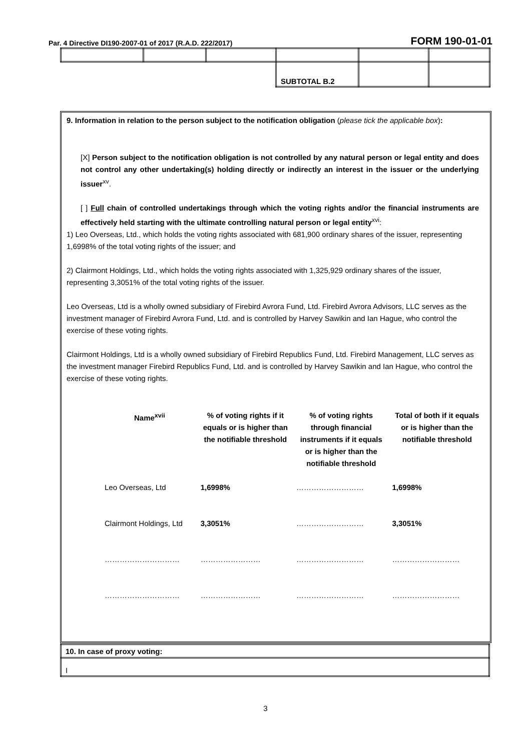Par. 4 Directive DI190-2007-01 of 2017 (R.A.D. 222/2017) FORM 190-01-01
| | | | SUBTOTAL B.2 | | |
9. Information in relation to the person subject to the notification obligation (please tick the applicable box):
[X] Person subject to the notification obligation is not controlled by any natural person or legal entity and does not control any other undertaking(s) holding directly or indirectly an interest in the issuer or the underlying issuer<sup>xv</sup>.
[ ] Full chain of controlled undertakings through which the voting rights and/or the financial instruments are effectively held starting with the ultimate controlling natural person or legal entity<sup>xvi</sup>:
1) Leo Overseas, Ltd., which holds the voting rights associated with 681,900 ordinary shares of the issuer, representing 1,6998% of the total voting rights of the issuer; and
2) Clairmont Holdings, Ltd., which holds the voting rights associated with 1,325,929 ordinary shares of the issuer, representing 3,3051% of the total voting rights of the issuer.
Leo Overseas, Ltd is a wholly owned subsidiary of Firebird Avrora Fund, Ltd. Firebird Avrora Advisors, LLC serves as the investment manager of Firebird Avrora Fund, Ltd. and is controlled by Harvey Sawikin and Ian Hague, who control the exercise of these voting rights.
Clairmont Holdings, Ltd is a wholly owned subsidiary of Firebird Republics Fund, Ltd. Firebird Management, LLC serves as the investment manager Firebird Republics Fund, Ltd. and is controlled by Harvey Sawikin and Ian Hague, who control the exercise of these voting rights.
| Name<sup>xvii</sup> | % of voting rights if it equals or is higher than the notifiable threshold | % of voting rights through financial instruments if it equals or is higher than the notifiable threshold | Total of both if it equals or is higher than the notifiable threshold |
| --- | --- | --- | --- |
| Leo Overseas, Ltd | 1,6998% | ……………………… | 1,6998% |
| Clairmont Holdings, Ltd | 3,3051% | ……………………… | 3,3051% |
| ………………………… | …………………… | ……………………… | ……………………… |
| ………………………… | …………………… | ……………………… | ……………………… |
| 10. In case of proxy voting: |
| I |
3